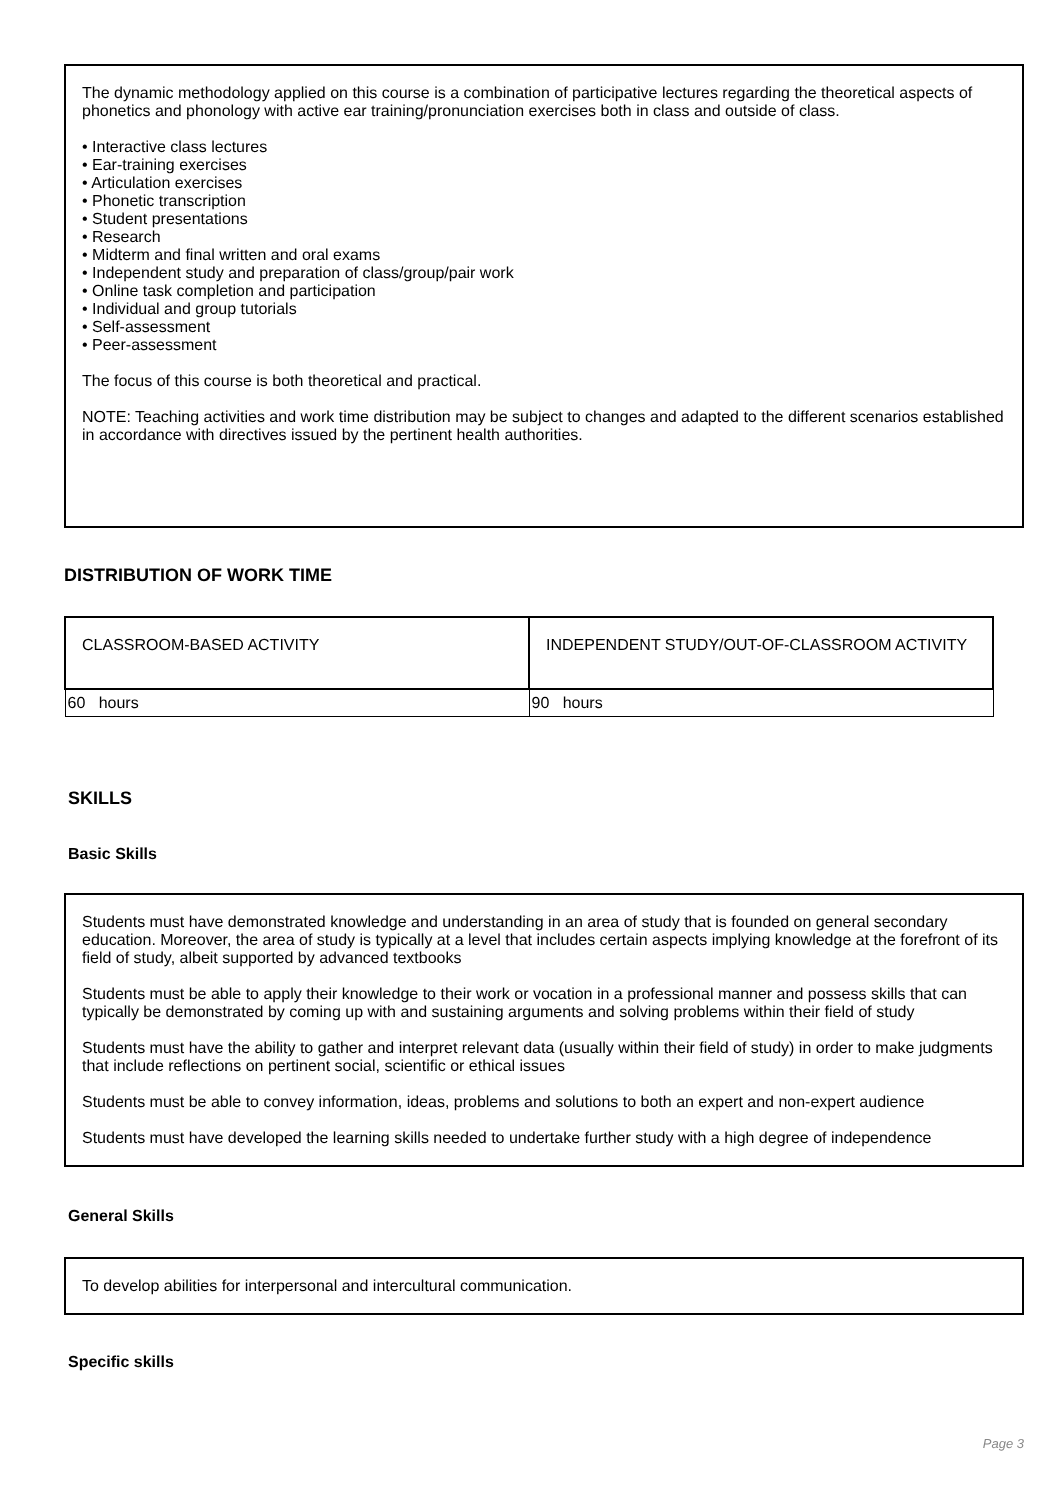The dynamic methodology applied on this course is a combination of participative lectures regarding the theoretical aspects of phonetics and phonology with active ear training/pronunciation exercises both in class and outside of class.
• Interactive class lectures
• Ear-training exercises
• Articulation exercises
• Phonetic transcription
• Student presentations
• Research
• Midterm and final written and oral exams
• Independent study and preparation of class/group/pair work
• Online task completion and participation
• Individual and group tutorials
• Self-assessment
• Peer-assessment
The focus of this course is both theoretical and practical.
NOTE: Teaching activities and work time distribution may be subject to changes and adapted to the different scenarios established in accordance with directives issued by the pertinent health authorities.
DISTRIBUTION OF WORK TIME
| CLASSROOM-BASED ACTIVITY | INDEPENDENT STUDY/OUT-OF-CLASSROOM ACTIVITY |
| --- | --- |
| 60 hours | 90 hours |
SKILLS
Basic Skills
Students must have demonstrated knowledge and understanding in an area of study that is founded on general secondary education. Moreover, the area of study is typically at a level that includes certain aspects implying knowledge at the forefront of its field of study, albeit supported by advanced textbooks
Students must be able to apply their knowledge to their work or vocation in a professional manner and possess skills that can typically be demonstrated by coming up with and sustaining arguments and solving problems within their field of study
Students must have the ability to gather and interpret relevant data (usually within their field of study) in order to make judgments that include reflections on pertinent social, scientific or ethical issues
Students must be able to convey information, ideas, problems and solutions to both an expert and non-expert audience
Students must have developed the learning skills needed to undertake further study with a high degree of independence
General Skills
To develop abilities for interpersonal and intercultural communication.
Specific skills
Page 3